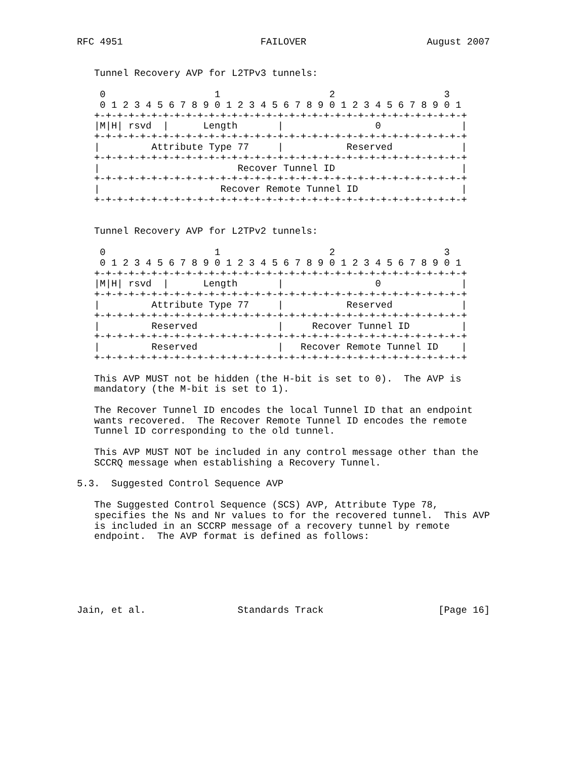RFC 4951                        FAILOVER                     August 2007


   Tunnel Recovery AVP for L2TPv3 tunnels:

    0                   1                   2                   3
    0 1 2 3 4 5 6 7 8 9 0 1 2 3 4 5 6 7 8 9 0 1 2 3 4 5 6 7 8 9 0 1
   +-+-+-+-+-+-+-+-+-+-+-+-+-+-+-+-+-+-+-+-+-+-+-+-+-+-+-+-+-+-+-+-+
   |M|H| rsvd  |      Length       |                0              |
   +-+-+-+-+-+-+-+-+-+-+-+-+-+-+-+-+-+-+-+-+-+-+-+-+-+-+-+-+-+-+-+-+
   |         Attribute Type 77     |           Reserved            |
   +-+-+-+-+-+-+-+-+-+-+-+-+-+-+-+-+-+-+-+-+-+-+-+-+-+-+-+-+-+-+-+-+
   |                        Recover Tunnel ID                      |
   +-+-+-+-+-+-+-+-+-+-+-+-+-+-+-+-+-+-+-+-+-+-+-+-+-+-+-+-+-+-+-+-+
   |                     Recover Remote Tunnel ID                  |
   +-+-+-+-+-+-+-+-+-+-+-+-+-+-+-+-+-+-+-+-+-+-+-+-+-+-+-+-+-+-+-+-+


   Tunnel Recovery AVP for L2TPv2 tunnels:

    0                   1                   2                   3
    0 1 2 3 4 5 6 7 8 9 0 1 2 3 4 5 6 7 8 9 0 1 2 3 4 5 6 7 8 9 0 1
   +-+-+-+-+-+-+-+-+-+-+-+-+-+-+-+-+-+-+-+-+-+-+-+-+-+-+-+-+-+-+-+-+
   |M|H| rsvd  |      Length       |                0              |
   +-+-+-+-+-+-+-+-+-+-+-+-+-+-+-+-+-+-+-+-+-+-+-+-+-+-+-+-+-+-+-+-+
   |         Attribute Type 77     |           Reserved            |
   +-+-+-+-+-+-+-+-+-+-+-+-+-+-+-+-+-+-+-+-+-+-+-+-+-+-+-+-+-+-+-+-+
   |         Reserved              |     Recover Tunnel ID         |
   +-+-+-+-+-+-+-+-+-+-+-+-+-+-+-+-+-+-+-+-+-+-+-+-+-+-+-+-+-+-+-+-+
   |         Reserved              |   Recover Remote Tunnel ID    |
   +-+-+-+-+-+-+-+-+-+-+-+-+-+-+-+-+-+-+-+-+-+-+-+-+-+-+-+-+-+-+-+-+

   This AVP MUST not be hidden (the H-bit is set to 0).  The AVP is
   mandatory (the M-bit is set to 1).

   The Recover Tunnel ID encodes the local Tunnel ID that an endpoint
   wants recovered.  The Recover Remote Tunnel ID encodes the remote
   Tunnel ID corresponding to the old tunnel.

   This AVP MUST NOT be included in any control message other than the
   SCCRQ message when establishing a Recovery Tunnel.

5.3.  Suggested Control Sequence AVP

   The Suggested Control Sequence (SCS) AVP, Attribute Type 78,
   specifies the Ns and Nr values to for the recovered tunnel.  This AVP
   is included in an SCCRP message of a recovery tunnel by remote
   endpoint.  The AVP format is defined as follows:






Jain, et al.                Standards Track                    [Page 16]